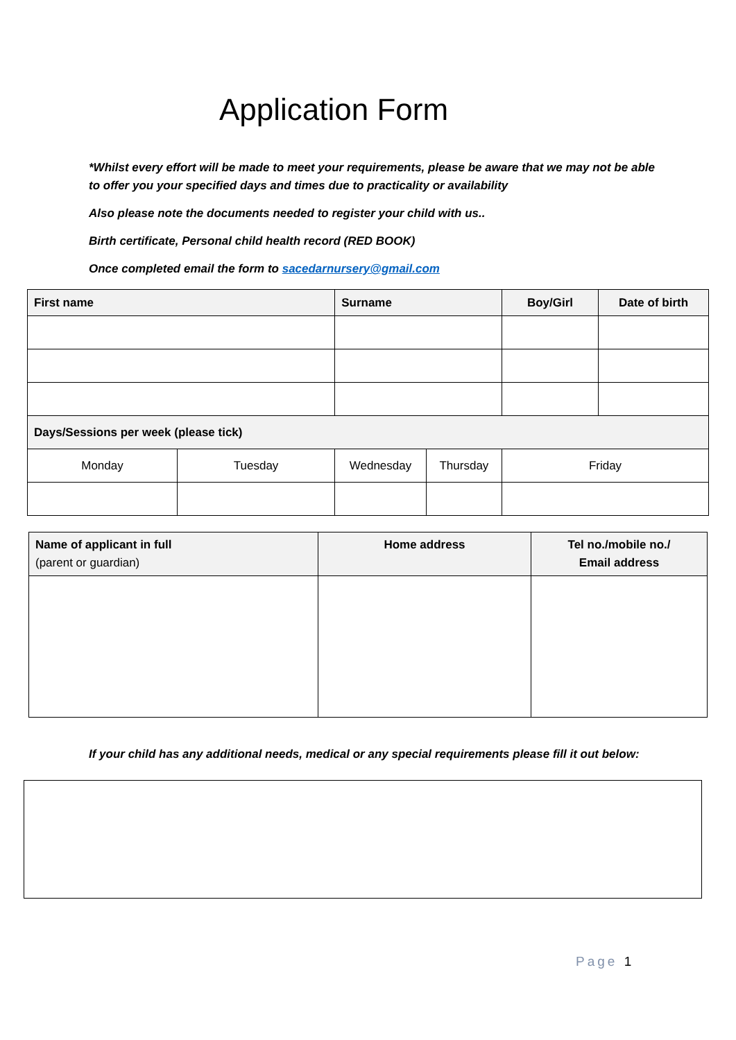Application Form
*Whilst every effort will be made to meet your requirements, please be aware that we may not be able to offer you your specified days and times due to practicality or availability
Also please note the documents needed to register your child with us..
Birth certificate, Personal child health record (RED BOOK)
Once completed email the form to sacedarnursery@gmail.com
| First name | | Surname | | Boy/Girl | Date of birth |
| --- | --- | --- | --- | --- | --- |
| Days/Sessions per week (please tick) | | | | | |
| Monday | Tuesday | Wednesday | Thursday | Friday | |
| Name of applicant in full (parent or guardian) | Home address | Tel no./mobile no./ Email address |
| --- | --- | --- |
If your child has any additional needs, medical or any special requirements please fill it out below:
Page 1